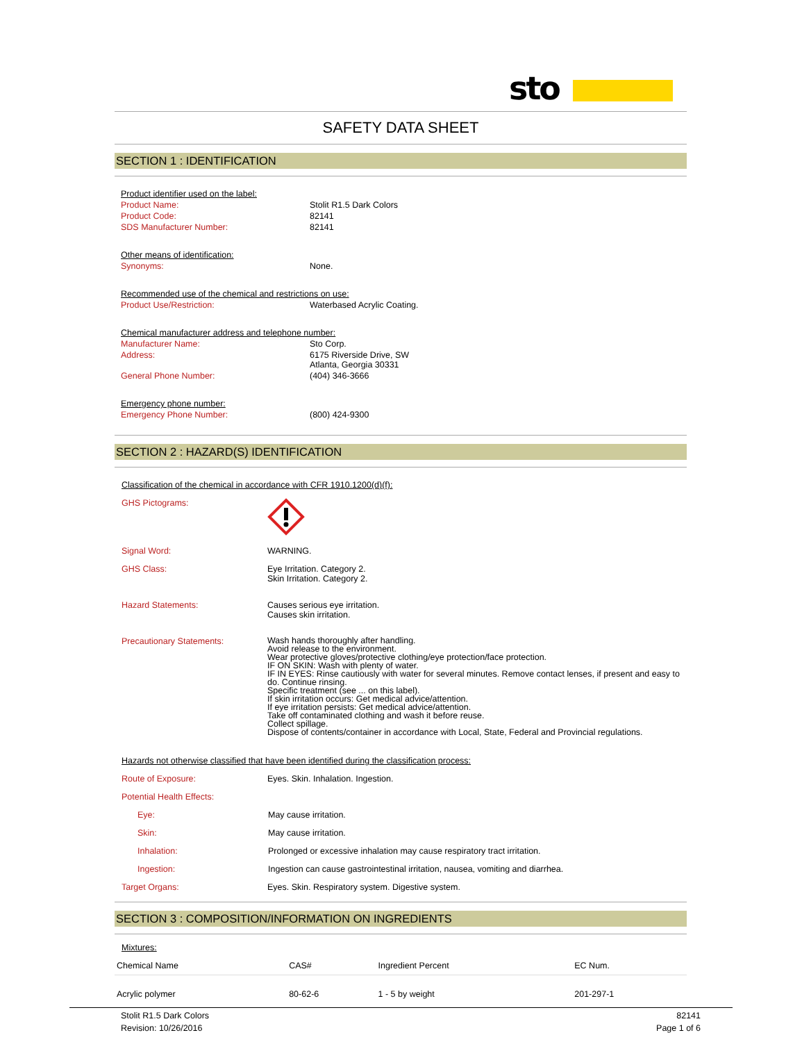sto
SAFETY DATA SHEET
SECTION 1 : IDENTIFICATION
Product identifier used on the label:
Product Name: Stolit R1.5 Dark Colors
Product Code: 82141
SDS Manufacturer Number: 82141
Other means of identification:
Synonyms: None.
Recommended use of the chemical and restrictions on use:
Product Use/Restriction: Waterbased Acrylic Coating.
Chemical manufacturer address and telephone number:
Manufacturer Name: Sto Corp.
Address: 6175 Riverside Drive, SW
Atlanta, Georgia 30331
General Phone Number: (404) 346-3666
Emergency phone number:
Emergency Phone Number: (800) 424-9300
SECTION 2 : HAZARD(S) IDENTIFICATION
Classification of the chemical in accordance with CFR 1910.1200(d)(f):
GHS Pictograms:
Signal Word: WARNING.
GHS Class: Eye Irritation. Category 2.
Skin Irritation. Category 2.
Hazard Statements: Causes serious eye irritation.
Causes skin irritation.
Precautionary Statements: Wash hands thoroughly after handling.
Avoid release to the environment.
Wear protective gloves/protective clothing/eye protection/face protection.
IF ON SKIN: Wash with plenty of water.
IF IN EYES: Rinse cautiously with water for several minutes. Remove contact lenses, if present and easy to do. Continue rinsing.
Specific treatment (see ... on this label).
If skin irritation occurs: Get medical advice/attention.
If eye irritation persists: Get medical advice/attention.
Take off contaminated clothing and wash it before reuse.
Collect spillage.
Dispose of contents/container in accordance with Local, State, Federal and Provincial regulations.
Hazards not otherwise classified that have been identified during the classification process:
Route of Exposure: Eyes. Skin. Inhalation. Ingestion.
Potential Health Effects:
Eye: May cause irritation.
Skin: May cause irritation.
Inhalation: Prolonged or excessive inhalation may cause respiratory tract irritation.
Ingestion: Ingestion can cause gastrointestinal irritation, nausea, vomiting and diarrhea.
Target Organs: Eyes. Skin. Respiratory system. Digestive system.
SECTION 3 : COMPOSITION/INFORMATION ON INGREDIENTS
Mixtures:
| Chemical Name | CAS# | Ingredient Percent | EC Num. |
| --- | --- | --- | --- |
| Acrylic polymer | 80-62-6 | 1 - 5 by weight | 201-297-1 |
Stolit R1.5 Dark Colors 82141
Revision: 10/26/2016 Page 1 of 6